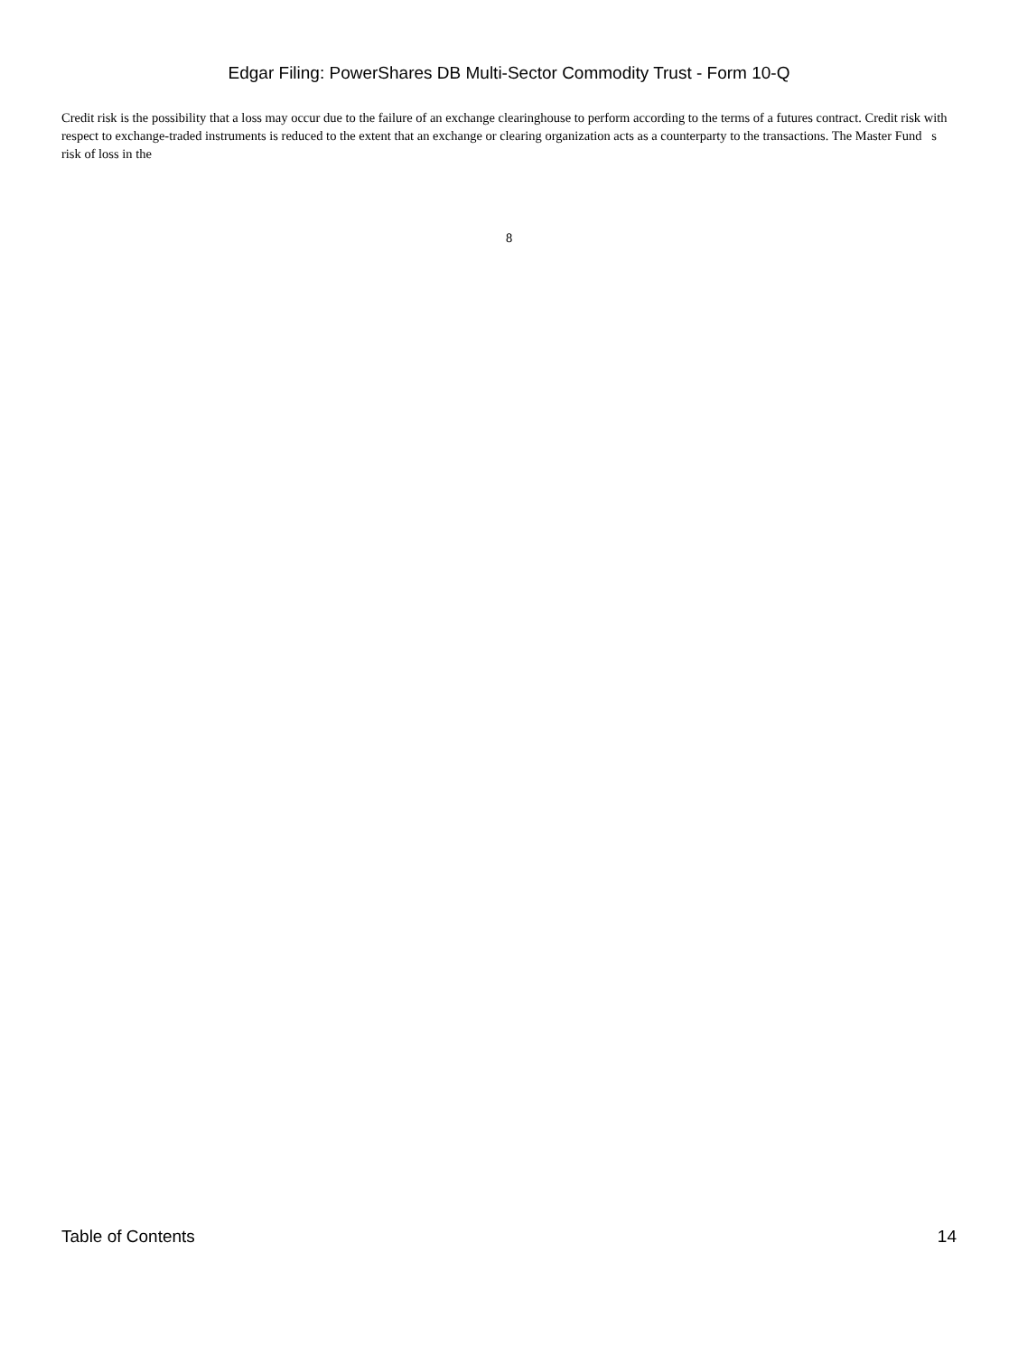Edgar Filing: PowerShares DB Multi-Sector Commodity Trust - Form 10-Q
Credit risk is the possibility that a loss may occur due to the failure of an exchange clearinghouse to perform according to the terms of a futures contract. Credit risk with respect to exchange-traded instruments is reduced to the extent that an exchange or clearing organization acts as a counterparty to the transactions. The Master Fund s risk of loss in the
8
Table of Contents 14